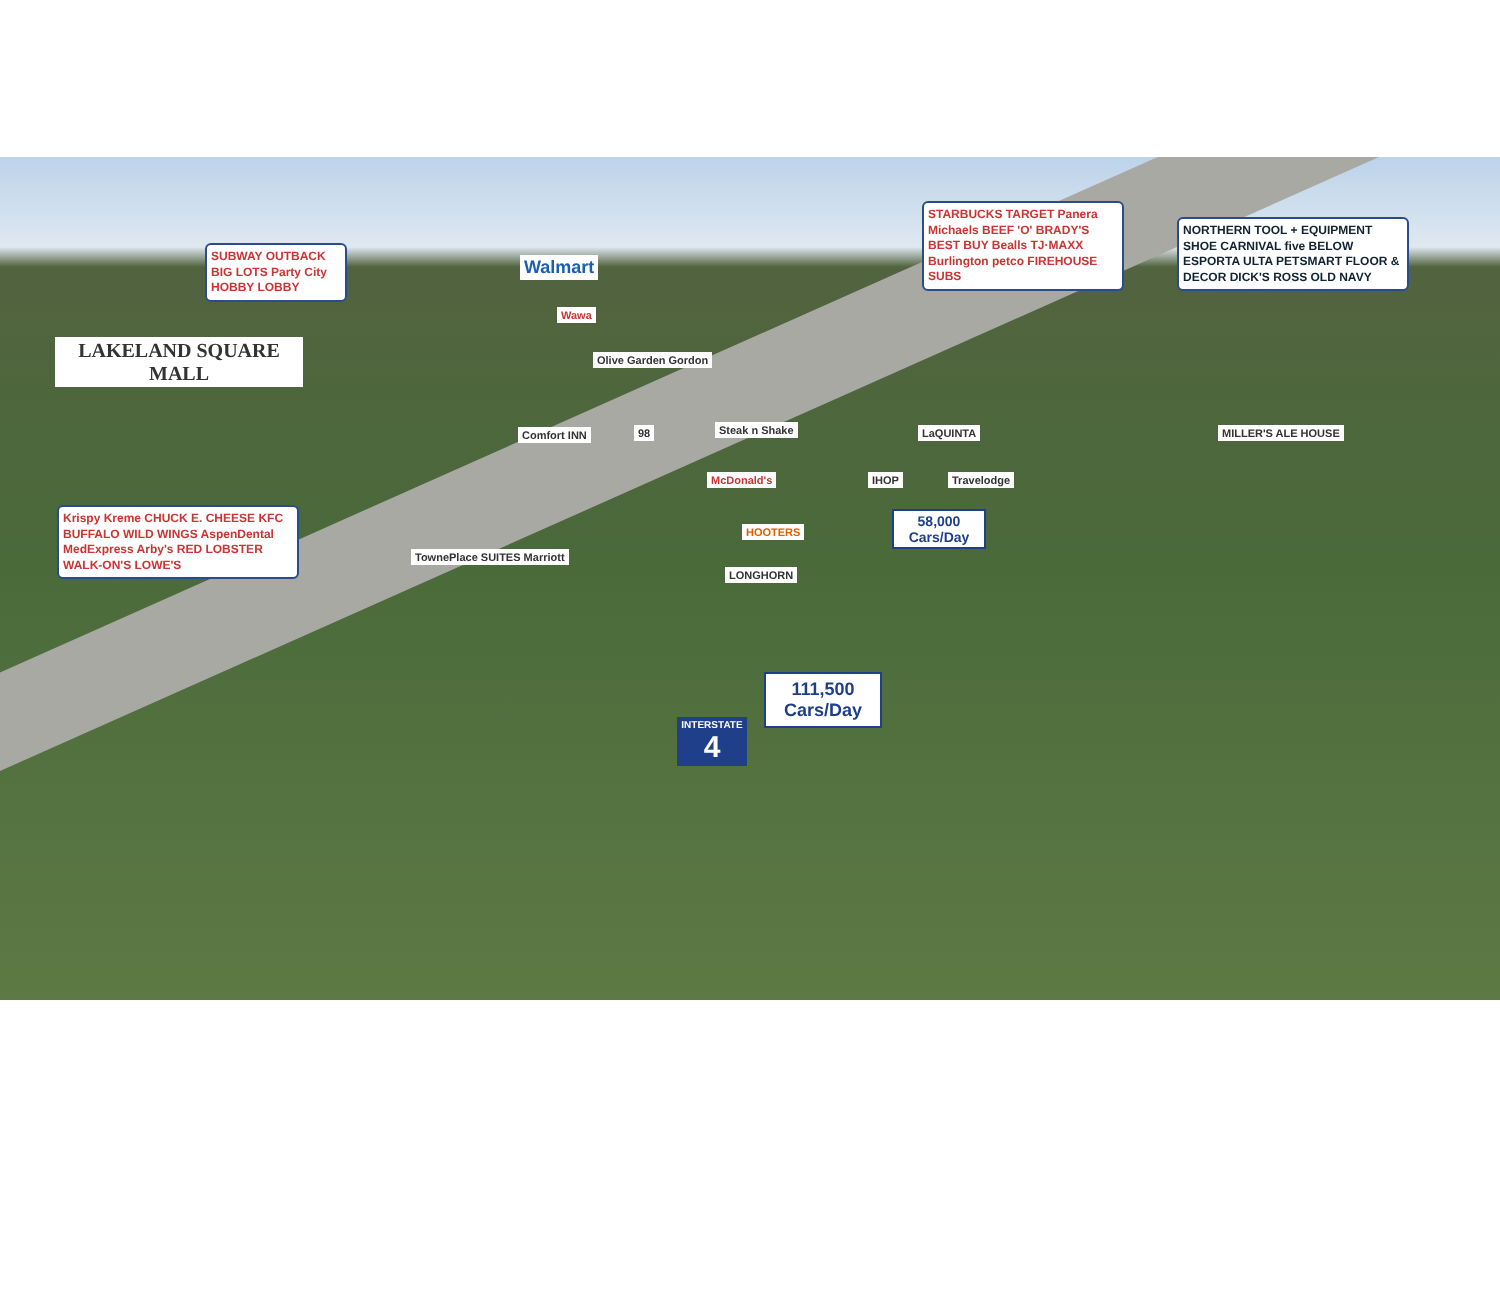SUBWAY OUTBACK BIG LOTS Party City HOBBY LOBBY
Walmart
LAKELAND SQUARE MALL
STARBUCKS TARGET Panera Michaels BEEF 'O' BRADY'S BEST BUY Bealls TJ·MAXX Burlington petco FIREHOUSE SUBS
NORTHERN TOOL + EQUIPMENT SHOE CARNIVAL five BELOW ESPORTA ULTA PETSMART FLOOR & DECOR DICK'S ROSS OLD NAVY
Wawa
Olive Garden Gordon
Comfort INN 98 Steak n Shake LaQUINTA MILLER'S ALE HOUSE
McDonald's IHOP Travelodge
HOOTERS
LONGHORN
TownePlace SUITES Marriott
Krispy Kreme CHUCK E. CHEESE KFC BUFFALO WILD WINGS AspenDental MedExpress Arby's RED LOBSTER WALK-ON'S LOWE'S
58,000
Cars/Day
111,500
Cars/Day
INTERSTATE
4